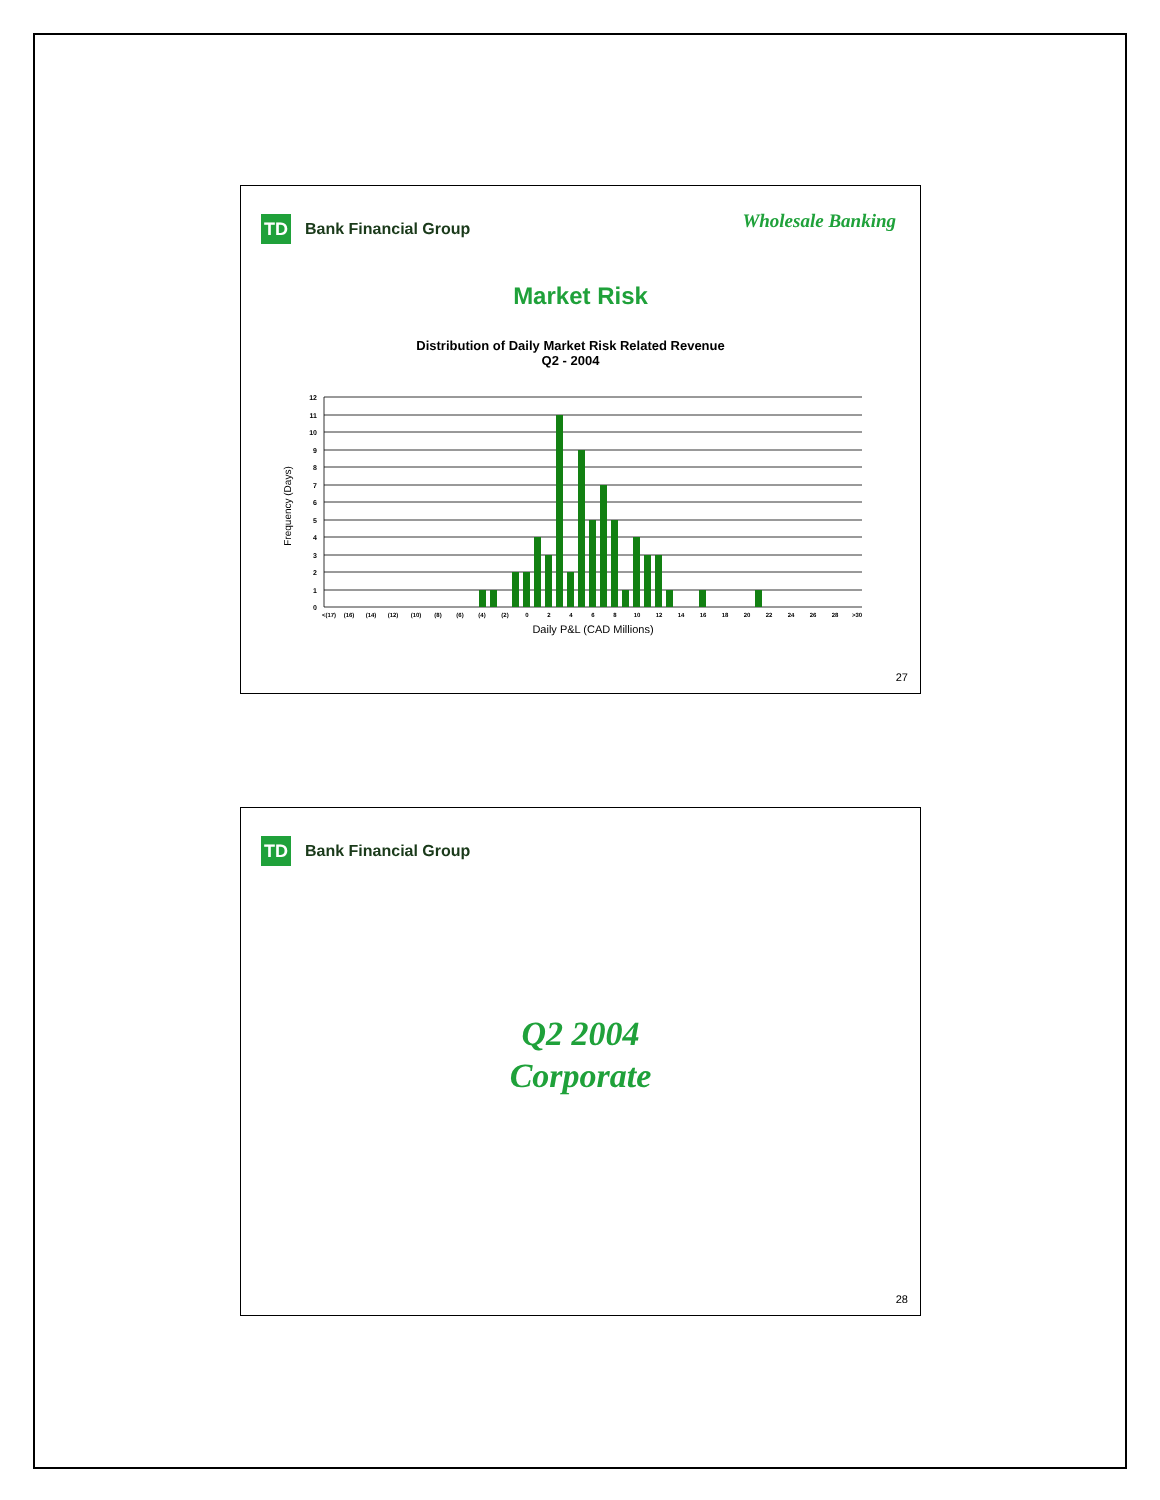TD
Bank Financial Group
Wholesale Banking
Market Risk
Distribution of Daily Market Risk Related Revenue
Q2 - 2004
Frequency (Days)
0
1
2
3
4
5
6
7
8
9
10
11
12
<(17)
(16)
(14)
(12)
(10)
(8)
(6)
(4)
(2)
0
2
4
6
8
10
12
14
16
18
20
22
24
26
28
>30
Daily P&L (CAD Millions)
27
TD
Bank Financial Group
Q2 2004
Corporate
28